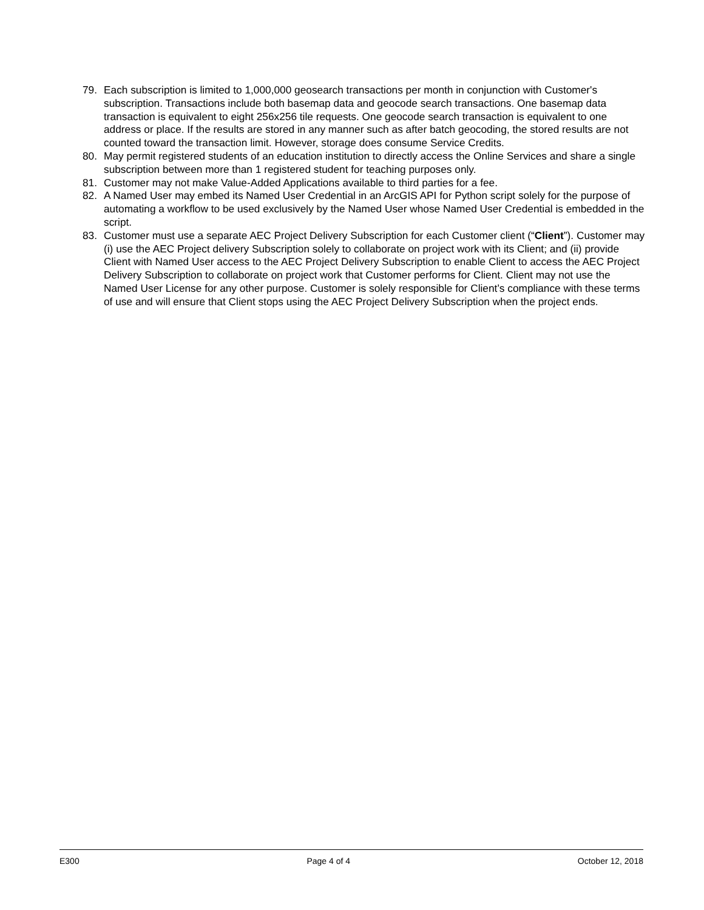79. Each subscription is limited to 1,000,000 geosearch transactions per month in conjunction with Customer's subscription. Transactions include both basemap data and geocode search transactions. One basemap data transaction is equivalent to eight 256x256 tile requests. One geocode search transaction is equivalent to one address or place. If the results are stored in any manner such as after batch geocoding, the stored results are not counted toward the transaction limit. However, storage does consume Service Credits.
80. May permit registered students of an education institution to directly access the Online Services and share a single subscription between more than 1 registered student for teaching purposes only.
81. Customer may not make Value-Added Applications available to third parties for a fee.
82. A Named User may embed its Named User Credential in an ArcGIS API for Python script solely for the purpose of automating a workflow to be used exclusively by the Named User whose Named User Credential is embedded in the script.
83. Customer must use a separate AEC Project Delivery Subscription for each Customer client (“Client”). Customer may (i) use the AEC Project delivery Subscription solely to collaborate on project work with its Client; and (ii) provide Client with Named User access to the AEC Project Delivery Subscription to enable Client to access the AEC Project Delivery Subscription to collaborate on project work that Customer performs for Client. Client may not use the Named User License for any other purpose. Customer is solely responsible for Client’s compliance with these terms of use and will ensure that Client stops using the AEC Project Delivery Subscription when the project ends.
E300 Page 4 of 4 October 12, 2018